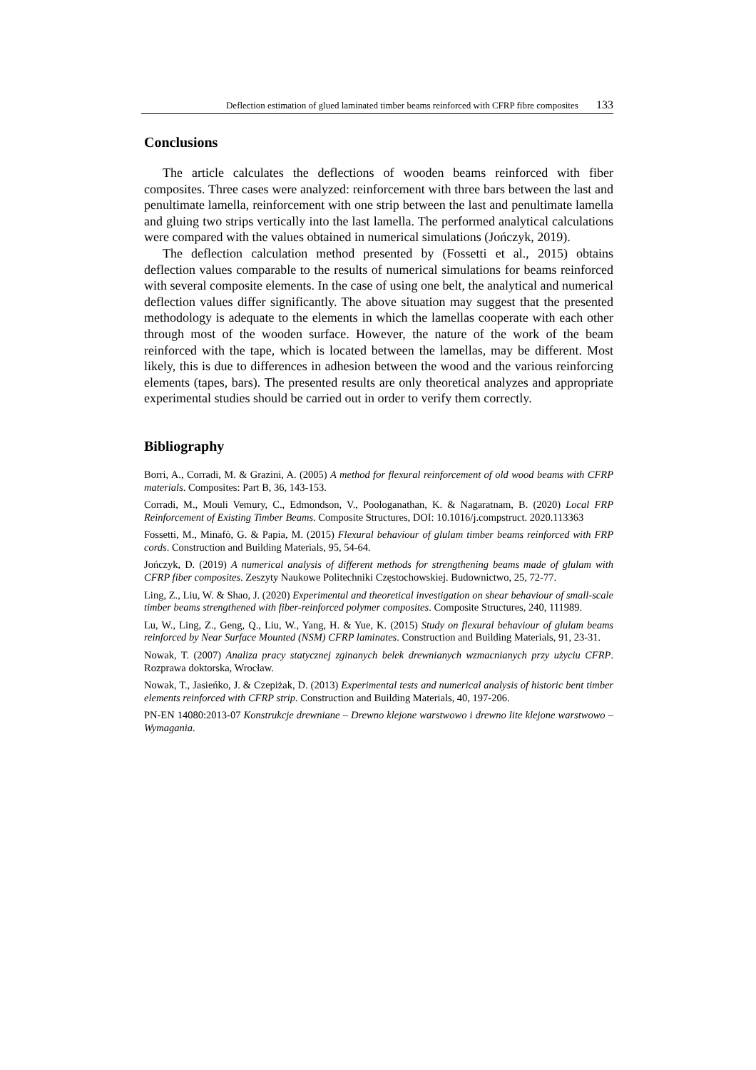Deflection estimation of glued laminated timber beams reinforced with CFRP fibre composites 133
Conclusions
The article calculates the deflections of wooden beams reinforced with fiber composites. Three cases were analyzed: reinforcement with three bars between the last and penultimate lamella, reinforcement with one strip between the last and penultimate lamella and gluing two strips vertically into the last lamella. The performed analytical calculations were compared with the values obtained in numerical simulations (Jończyk, 2019).
The deflection calculation method presented by (Fossetti et al., 2015) obtains deflection values comparable to the results of numerical simulations for beams reinforced with several composite elements. In the case of using one belt, the analytical and numerical deflection values differ significantly. The above situation may suggest that the presented methodology is adequate to the elements in which the lamellas cooperate with each other through most of the wooden surface. However, the nature of the work of the beam reinforced with the tape, which is located between the lamellas, may be different. Most likely, this is due to differences in adhesion between the wood and the various reinforcing elements (tapes, bars). The presented results are only theoretical analyzes and appropriate experimental studies should be carried out in order to verify them correctly.
Bibliography
Borri, A., Corradi, M. & Grazini, A. (2005) A method for flexural reinforcement of old wood beams with CFRP materials. Composites: Part B, 36, 143-153.
Corradi, M., Mouli Vemury, C., Edmondson, V., Poologanathan, K. & Nagaratnam, B. (2020) Local FRP Reinforcement of Existing Timber Beams. Composite Structures, DOI: 10.1016/j.compstruct. 2020.113363
Fossetti, M., Minafò, G. & Papia, M. (2015) Flexural behaviour of glulam timber beams reinforced with FRP cords. Construction and Building Materials, 95, 54-64.
Jończyk, D. (2019) A numerical analysis of different methods for strengthening beams made of glulam with CFRP fiber composites. Zeszyty Naukowe Politechniki Częstochowskiej. Budownictwo, 25, 72-77.
Ling, Z., Liu, W. & Shao, J. (2020) Experimental and theoretical investigation on shear behaviour of small-scale timber beams strengthened with fiber-reinforced polymer composites. Composite Structures, 240, 111989.
Lu, W., Ling, Z., Geng, Q., Liu, W., Yang, H. & Yue, K. (2015) Study on flexural behaviour of glulam beams reinforced by Near Surface Mounted (NSM) CFRP laminates. Construction and Building Materials, 91, 23-31.
Nowak, T. (2007) Analiza pracy statycznej zginanych belek drewnianych wzmacnianych przy użyciu CFRP. Rozprawa doktorska, Wrocław.
Nowak, T., Jasieńko, J. & Czepiżak, D. (2013) Experimental tests and numerical analysis of historic bent timber elements reinforced with CFRP strip. Construction and Building Materials, 40, 197-206.
PN-EN 14080:2013-07 Konstrukcje drewniane – Drewno klejone warstwowo i drewno lite klejone warstwowo – Wymagania.